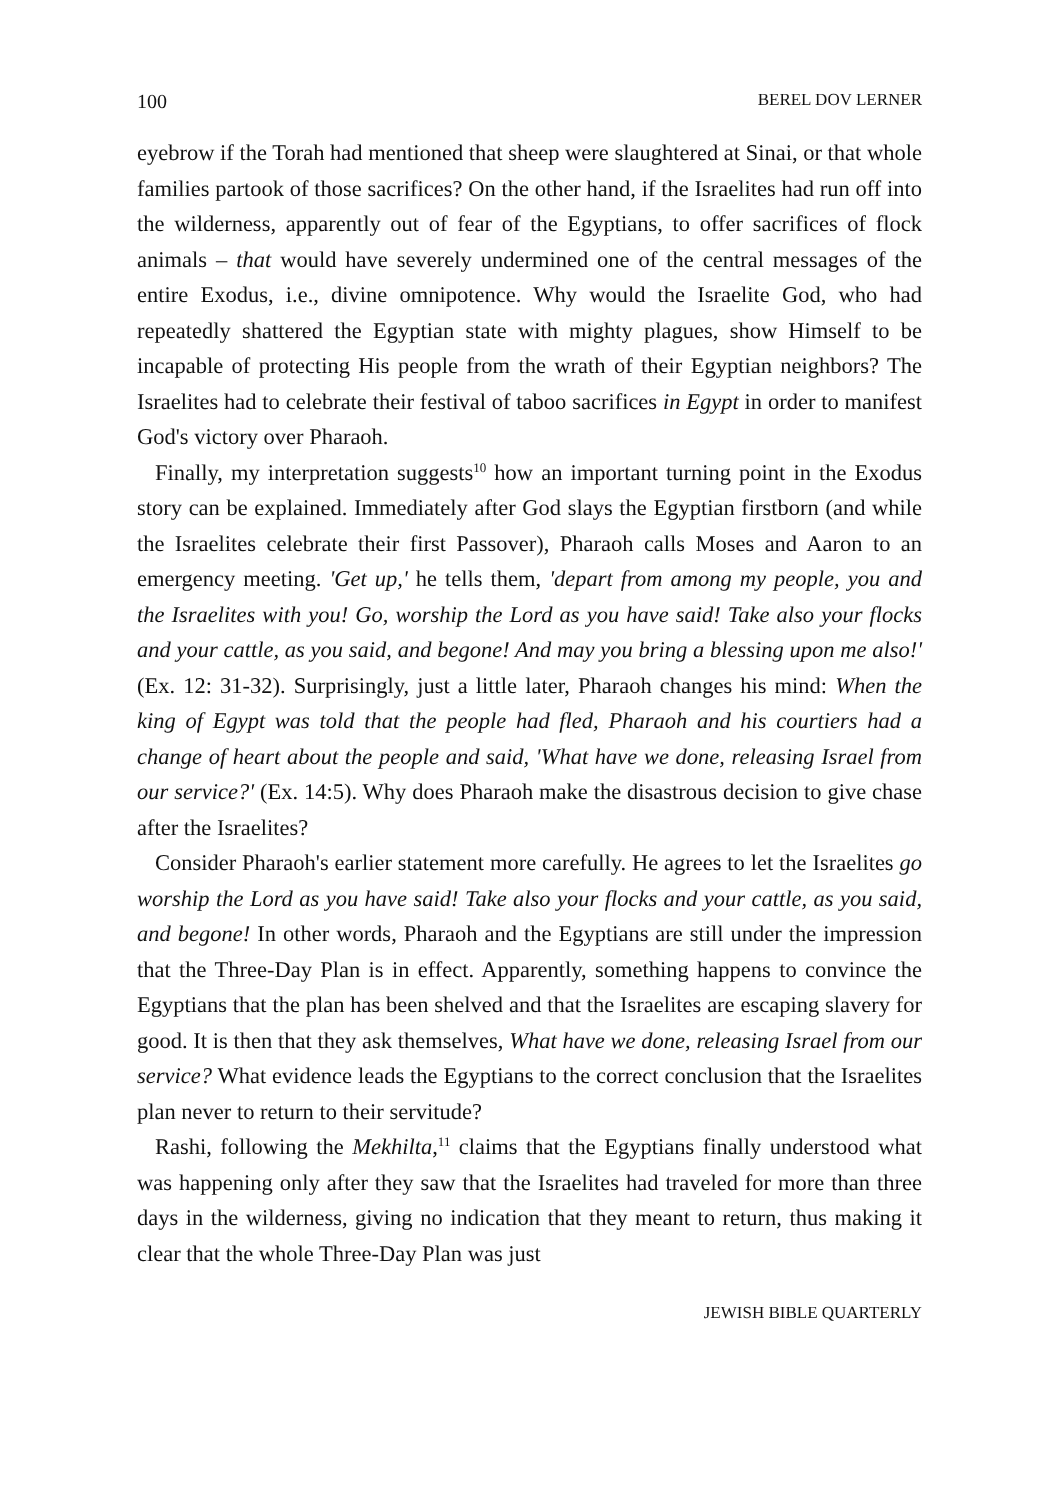100 BEREL DOV LERNER
eyebrow if the Torah had mentioned that sheep were slaughtered at Sinai, or that whole families partook of those sacrifices? On the other hand, if the Israelites had run off into the wilderness, apparently out of fear of the Egyptians, to offer sacrifices of flock animals – that would have severely undermined one of the central messages of the entire Exodus, i.e., divine omnipotence. Why would the Israelite God, who had repeatedly shattered the Egyptian state with mighty plagues, show Himself to be incapable of protecting His people from the wrath of their Egyptian neighbors? The Israelites had to celebrate their festival of taboo sacrifices in Egypt in order to manifest God's victory over Pharaoh.
Finally, my interpretation suggests<sup>10</sup> how an important turning point in the Exodus story can be explained. Immediately after God slays the Egyptian firstborn (and while the Israelites celebrate their first Passover), Pharaoh calls Moses and Aaron to an emergency meeting. 'Get up,' he tells them, 'depart from among my people, you and the Israelites with you! Go, worship the Lord as you have said! Take also your flocks and your cattle, as you said, and begone! And may you bring a blessing upon me also!' (Ex. 12: 31-32). Surprisingly, just a little later, Pharaoh changes his mind: When the king of Egypt was told that the people had fled, Pharaoh and his courtiers had a change of heart about the people and said, 'What have we done, releasing Israel from our service?' (Ex. 14:5). Why does Pharaoh make the disastrous decision to give chase after the Israelites?
Consider Pharaoh's earlier statement more carefully. He agrees to let the Israelites go worship the Lord as you have said! Take also your flocks and your cattle, as you said, and begone! In other words, Pharaoh and the Egyptians are still under the impression that the Three-Day Plan is in effect. Apparently, something happens to convince the Egyptians that the plan has been shelved and that the Israelites are escaping slavery for good. It is then that they ask themselves, What have we done, releasing Israel from our service? What evidence leads the Egyptians to the correct conclusion that the Israelites plan never to return to their servitude?
Rashi, following the Mekhilta,<sup>11</sup> claims that the Egyptians finally understood what was happening only after they saw that the Israelites had traveled for more than three days in the wilderness, giving no indication that they meant to return, thus making it clear that the whole Three-Day Plan was just
JEWISH BIBLE QUARTERLY